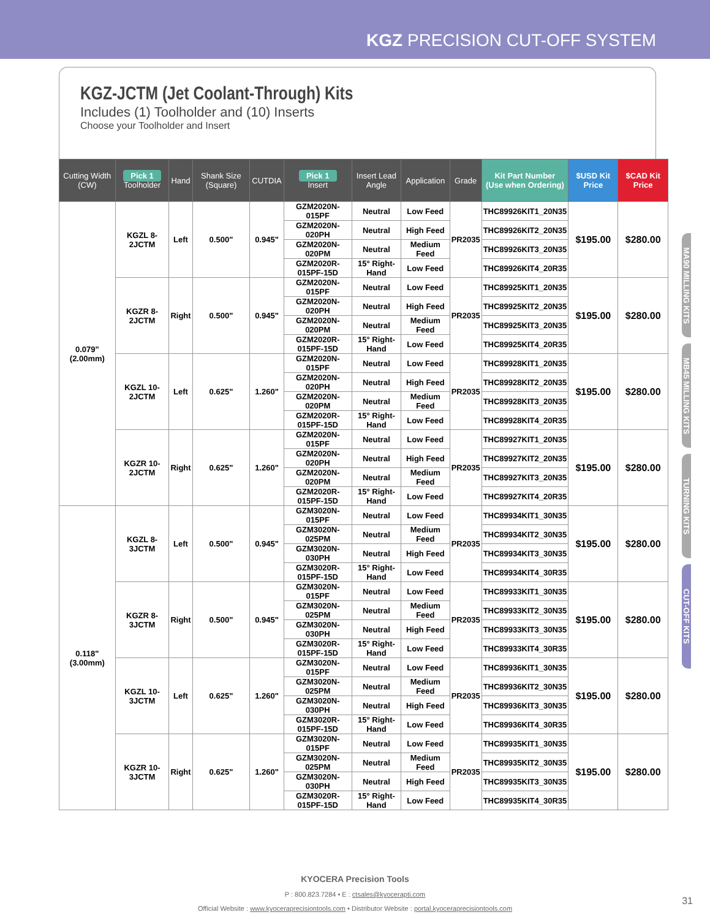KGZ PRECISION CUT-OFF SYSTEM
KGZ-JCTM (Jet Coolant-Through) Kits
Includes (1) Toolholder and (10) Inserts
Choose your Toolholder and Insert
| Cutting Width (CW) | Pick 1 Toolholder | Hand | Shank Size (Square) | CUTDIA | Pick 1 Insert | Insert Lead Angle | Application | Grade | Kit Part Number (Use when Ordering) | $USD Kit Price | $CAD Kit Price |
| --- | --- | --- | --- | --- | --- | --- | --- | --- | --- | --- | --- |
| 0.079" (2.00mm) | KGZL 8-2JCTM | Left | 0.500" | 0.945" | GZM2020N-015PF | Neutral | Low Feed | PR2035 | THC89926KIT1_20N35 | $195.00 | $280.00 |
| | | | | | GZM2020N-020PH | Neutral | High Feed | | THC89926KIT2_20N35 | | |
| | | | | | GZM2020N-020PM | Neutral | Medium Feed | | THC89926KIT3_20N35 | | |
| | | | | | GZM2020R-015PF-15D | 15° Right-Hand | Low Feed | | THC89926KIT4_20R35 | | |
| | KGZR 8-2JCTM | Right | 0.500" | 0.945" | GZM2020N-015PF | Neutral | Low Feed | PR2035 | THC89925KIT1_20N35 | $195.00 | $280.00 |
| | | | | | GZM2020N-020PH | Neutral | High Feed | | THC89925KIT2_20N35 | | |
| | | | | | GZM2020N-020PM | Neutral | Medium Feed | | THC89925KIT3_20N35 | | |
| | | | | | GZM2020R-015PF-15D | 15° Right-Hand | Low Feed | | THC89925KIT4_20R35 | | |
| | KGZL 10-2JCTM | Left | 0.625" | 1.260" | GZM2020N-015PF | Neutral | Low Feed | PR2035 | THC89928KIT1_20N35 | $195.00 | $280.00 |
| | | | | | GZM2020N-020PH | Neutral | High Feed | | THC89928KIT2_20N35 | | |
| | | | | | GZM2020N-020PM | Neutral | Medium Feed | | THC89928KIT3_20N35 | | |
| | | | | | GZM2020R-015PF-15D | 15° Right-Hand | Low Feed | | THC89928KIT4_20R35 | | |
| | KGZR 10-2JCTM | Right | 0.625" | 1.260" | GZM2020N-015PF | Neutral | Low Feed | PR2035 | THC89927KIT1_20N35 | $195.00 | $280.00 |
| | | | | | GZM2020N-020PH | Neutral | High Feed | | THC89927KIT2_20N35 | | |
| | | | | | GZM2020N-020PM | Neutral | Medium Feed | | THC89927KIT3_20N35 | | |
| | | | | | GZM2020R-015PF-15D | 15° Right-Hand | Low Feed | | THC89927KIT4_20R35 | | |
| 0.118" (3.00mm) | KGZL 8-3JCTM | Left | 0.500" | 0.945" | GZM3020N-015PF | Neutral | Low Feed | PR2035 | THC89934KIT1_30N35 | $195.00 | $280.00 |
| | | | | | GZM3020N-025PM | Neutral | Medium Feed | | THC89934KIT2_30N35 | | |
| | | | | | GZM3020N-030PH | Neutral | High Feed | | THC89934KIT3_30N35 | | |
| | | | | | GZM3020R-015PF-15D | 15° Right-Hand | Low Feed | | THC89934KIT4_30R35 | | |
| | KGZR 8-3JCTM | Right | 0.500" | 0.945" | GZM3020N-015PF | Neutral | Low Feed | PR2035 | THC89933KIT1_30N35 | $195.00 | $280.00 |
| | | | | | GZM3020N-025PM | Neutral | Medium Feed | | THC89933KIT2_30N35 | | |
| | | | | | GZM3020N-030PH | Neutral | High Feed | | THC89933KIT3_30N35 | | |
| | | | | | GZM3020R-015PF-15D | 15° Right-Hand | Low Feed | | THC89933KIT4_30R35 | | |
| | KGZL 10-3JCTM | Left | 0.625" | 1.260" | GZM3020N-015PF | Neutral | Low Feed | PR2035 | THC89936KIT1_30N35 | $195.00 | $280.00 |
| | | | | | GZM3020N-025PM | Neutral | Medium Feed | | THC89936KIT2_30N35 | | |
| | | | | | GZM3020N-030PH | Neutral | High Feed | | THC89936KIT3_30N35 | | |
| | | | | | GZM3020R-015PF-15D | 15° Right-Hand | Low Feed | | THC89936KIT4_30R35 | | |
| | KGZR 10-3JCTM | Right | 0.625" | 1.260" | GZM3020N-015PF | Neutral | Low Feed | PR2035 | THC89935KIT1_30N35 | $195.00 | $280.00 |
| | | | | | GZM3020N-025PM | Neutral | Medium Feed | | THC89935KIT2_30N35 | | |
| | | | | | GZM3020N-030PH | Neutral | High Feed | | THC89935KIT3_30N35 | | |
| | | | | | GZM3020R-015PF-15D | 15° Right-Hand | Low Feed | | THC89935KIT4_30R35 | | |
MA90 MILLING KITS
MB45 MILLING KITS
TURNING KITS
CUT-OFF KITS
KYOCERA Precision Tools
P : 800.823.7284 • E : ctsales@kyocerapti.com
Official Website : www.kyoceraprecisiontools.com • Distributor Website : portal.kyoceraprecisiontools.com
31